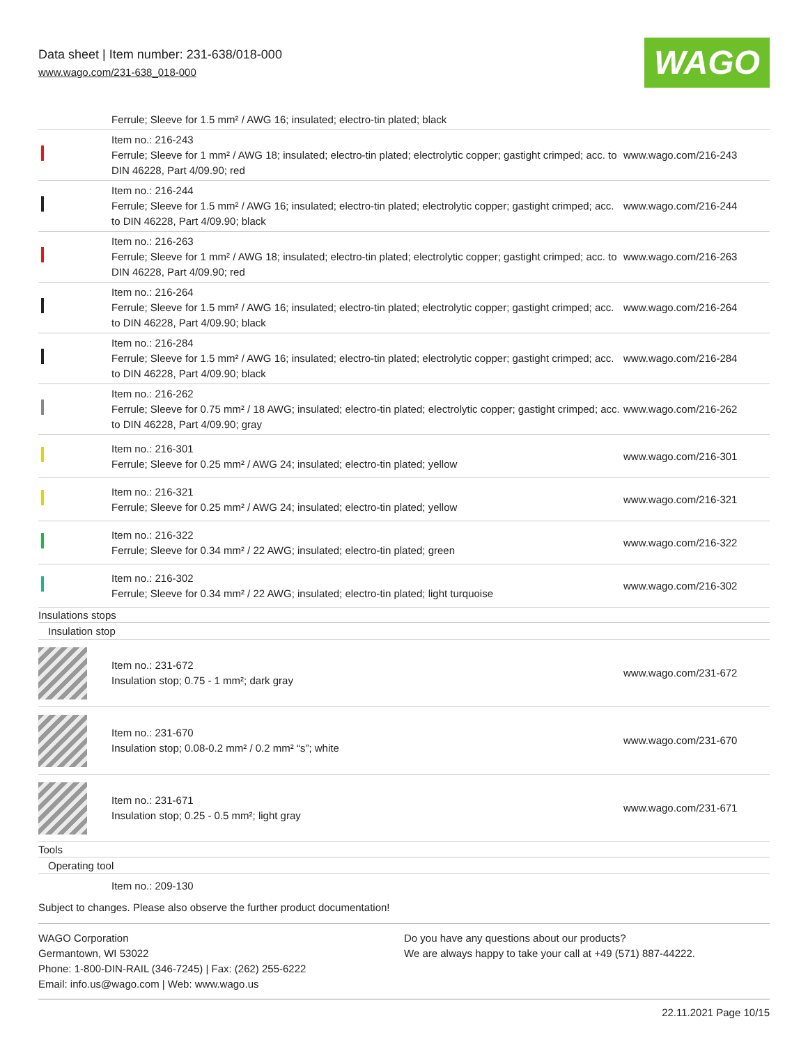Data sheet | Item number: 231-638/018-000
www.wago.com/231-638_018-000
WAGO
| | Ferrule; Sleeve for 1.5 mm² / AWG 16; insulated; electro-tin plated; black | |
| | Item no.: 216-243 Ferrule; Sleeve for 1 mm² / AWG 18; insulated; electro-tin plated; electrolytic copper; gastight crimped; acc. to DIN 46228, Part 4/09.90; red | www.wago.com/216-243 |
| | Item no.: 216-244 Ferrule; Sleeve for 1.5 mm² / AWG 16; insulated; electro-tin plated; electrolytic copper; gastight crimped; acc. to DIN 46228, Part 4/09.90; black | www.wago.com/216-244 |
| | Item no.: 216-263 Ferrule; Sleeve for 1 mm² / AWG 18; insulated; electro-tin plated; electrolytic copper; gastight crimped; acc. to DIN 46228, Part 4/09.90; red | www.wago.com/216-263 |
| | Item no.: 216-264 Ferrule; Sleeve for 1.5 mm² / AWG 16; insulated; electro-tin plated; electrolytic copper; gastight crimped; acc. to DIN 46228, Part 4/09.90; black | www.wago.com/216-264 |
| | Item no.: 216-284 Ferrule; Sleeve for 1.5 mm² / AWG 16; insulated; electro-tin plated; electrolytic copper; gastight crimped; acc. to DIN 46228, Part 4/09.90; black | www.wago.com/216-284 |
| | Item no.: 216-262 Ferrule; Sleeve for 0.75 mm² / 18 AWG; insulated; electro-tin plated; electrolytic copper; gastight crimped; acc. to DIN 46228, Part 4/09.90; gray | www.wago.com/216-262 |
| | Item no.: 216-301 Ferrule; Sleeve for 0.25 mm² / AWG 24; insulated; electro-tin plated; yellow | www.wago.com/216-301 |
| | Item no.: 216-321 Ferrule; Sleeve for 0.25 mm² / AWG 24; insulated; electro-tin plated; yellow | www.wago.com/216-321 |
| | Item no.: 216-322 Ferrule; Sleeve for 0.34 mm² / 22 AWG; insulated; electro-tin plated; green | www.wago.com/216-322 |
| | Item no.: 216-302 Ferrule; Sleeve for 0.34 mm² / 22 AWG; insulated; electro-tin plated; light turquoise | www.wago.com/216-302 |
Insulations stops
Insulation stop
| | Item no.: 231-672 Insulation stop; 0.75 - 1 mm²; dark gray | www.wago.com/231-672 |
| | Item no.: 231-670 Insulation stop; 0.08-0.2 mm² / 0.2 mm² “s”; white | www.wago.com/231-670 |
| | Item no.: 231-671 Insulation stop; 0.25 - 0.5 mm²; light gray | www.wago.com/231-671 |
Tools
Operating tool
Item no.: 209-130
Subject to changes. Please also observe the further product documentation!
WAGO Corporation
Germantown, WI 53022
Phone: 1-800-DIN-RAIL (346-7245) | Fax: (262) 255-6222
Email: info.us@wago.com | Web: www.wago.us
Do you have any questions about our products?
We are always happy to take your call at +49 (571) 887-44222.
22.11.2021 Page 10/15